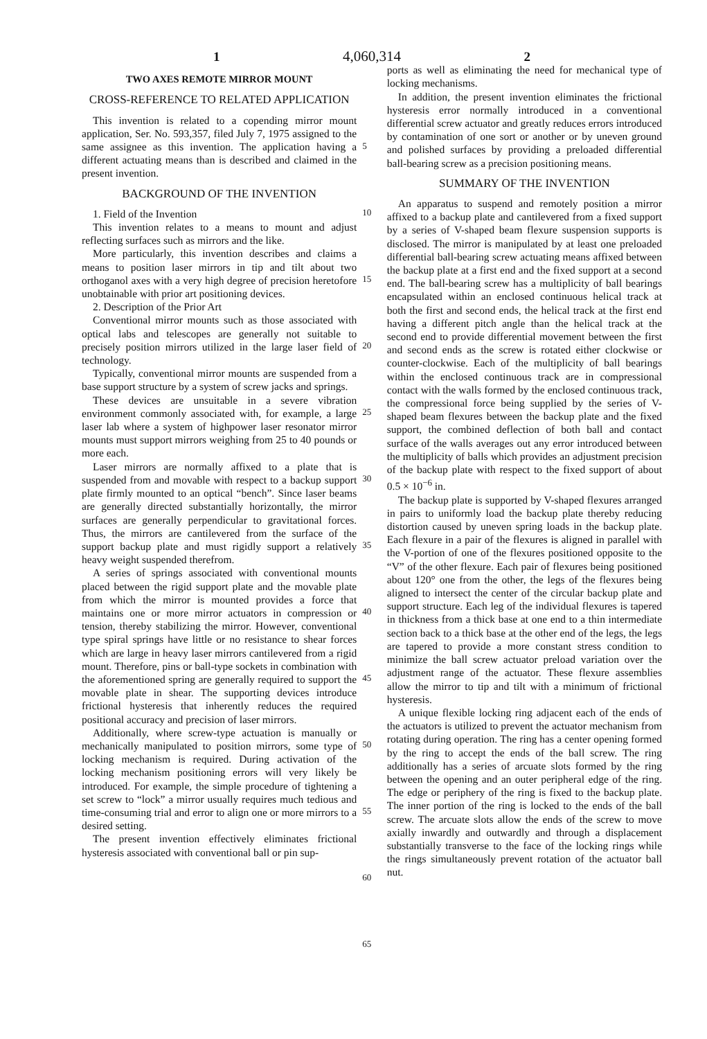1
4,060,314
2
TWO AXES REMOTE MIRROR MOUNT
CROSS-REFERENCE TO RELATED APPLICATION
This invention is related to a copending mirror mount application, Ser. No. 593,357, filed July 7, 1975 assigned to the same assignee as this invention. The application having a different actuating means than is described and claimed in the present invention.
BACKGROUND OF THE INVENTION
1. Field of the Invention
This invention relates to a means to mount and adjust reflecting surfaces such as mirrors and the like.
More particularly, this invention describes and claims a means to position laser mirrors in tip and tilt about two orthoganol axes with a very high degree of precision heretofore unobtainable with prior art positioning devices.
2. Description of the Prior Art
Conventional mirror mounts such as those associated with optical labs and telescopes are generally not suitable to precisely position mirrors utilized in the large laser field of technology.
Typically, conventional mirror mounts are suspended from a base support structure by a system of screw jacks and springs.
These devices are unsuitable in a severe vibration environment commonly associated with, for example, a large laser lab where a system of highpower laser resonator mirror mounts must support mirrors weighing from 25 to 40 pounds or more each.
Laser mirrors are normally affixed to a plate that is suspended from and movable with respect to a backup support plate firmly mounted to an optical “bench”. Since laser beams are generally directed substantially horizontally, the mirror surfaces are generally perpendicular to gravitational forces. Thus, the mirrors are cantilevered from the surface of the support backup plate and must rigidly support a relatively heavy weight suspended therefrom.
A series of springs associated with conventional mounts placed between the rigid support plate and the movable plate from which the mirror is mounted provides a force that maintains one or more mirror actuators in compression or tension, thereby stabilizing the mirror. However, conventional type spiral springs have little or no resistance to shear forces which are large in heavy laser mirrors cantilevered from a rigid mount. Therefore, pins or ball-type sockets in combination with the aforementioned spring are generally required to support the movable plate in shear. The supporting devices introduce frictional hysteresis that inherently reduces the required positional accuracy and precision of laser mirrors.
Additionally, where screw-type actuation is manually or mechanically manipulated to position mirrors, some type of locking mechanism is required. During activation of the locking mechanism positioning errors will very likely be introduced. For example, the simple procedure of tightening a set screw to “lock” a mirror usually requires much tedious and time-consuming trial and error to align one or more mirrors to a desired setting.
The present invention effectively eliminates frictional hysteresis associated with conventional ball or pin sup-
5
10
15
20
25
30
35
40
45
50
55
60
65
ports as well as eliminating the need for mechanical type of locking mechanisms.
In addition, the present invention eliminates the frictional hysteresis error normally introduced in a conventional differential screw actuator and greatly reduces errors introduced by contamination of one sort or another or by uneven ground and polished surfaces by providing a preloaded differential ball-bearing screw as a precision positioning means.
SUMMARY OF THE INVENTION
An apparatus to suspend and remotely position a mirror affixed to a backup plate and cantilevered from a fixed support by a series of V-shaped beam flexure suspension supports is disclosed. The mirror is manipulated by at least one preloaded differential ball-bearing screw actuating means affixed between the backup plate at a first end and the fixed support at a second end. The ball-bearing screw has a multiplicity of ball bearings encapsulated within an enclosed continuous helical track at both the first and second ends, the helical track at the first end having a different pitch angle than the helical track at the second end to provide differential movement between the first and second ends as the screw is rotated either clockwise or counter-clockwise. Each of the multiplicity of ball bearings within the enclosed continuous track are in compressional contact with the walls formed by the enclosed continuous track, the compressional force being supplied by the series of V-shaped beam flexures between the backup plate and the fixed support, the combined deflection of both ball and contact surface of the walls averages out any error introduced between the multiplicity of balls which provides an adjustment precision of the backup plate with respect to the fixed support of about 0.5 × 10<sup>−6</sup> in.
The backup plate is supported by V-shaped flexures arranged in pairs to uniformly load the backup plate thereby reducing distortion caused by uneven spring loads in the backup plate. Each flexure in a pair of the flexures is aligned in parallel with the V-portion of one of the flexures positioned opposite to the “V” of the other flexure. Each pair of flexures being positioned about 120° one from the other, the legs of the flexures being aligned to intersect the center of the circular backup plate and support structure. Each leg of the individual flexures is tapered in thickness from a thick base at one end to a thin intermediate section back to a thick base at the other end of the legs, the legs are tapered to provide a more constant stress condition to minimize the ball screw actuator preload variation over the adjustment range of the actuator. These flexure assemblies allow the mirror to tip and tilt with a minimum of frictional hysteresis.
A unique flexible locking ring adjacent each of the ends of the actuators is utilized to prevent the actuator mechanism from rotating during operation. The ring has a center opening formed by the ring to accept the ends of the ball screw. The ring additionally has a series of arcuate slots formed by the ring between the opening and an outer peripheral edge of the ring. The edge or periphery of the ring is fixed to the backup plate. The inner portion of the ring is locked to the ends of the ball screw. The arcuate slots allow the ends of the screw to move axially inwardly and outwardly and through a displacement substantially transverse to the face of the locking rings while the rings simultaneously prevent rotation of the actuator ball nut.